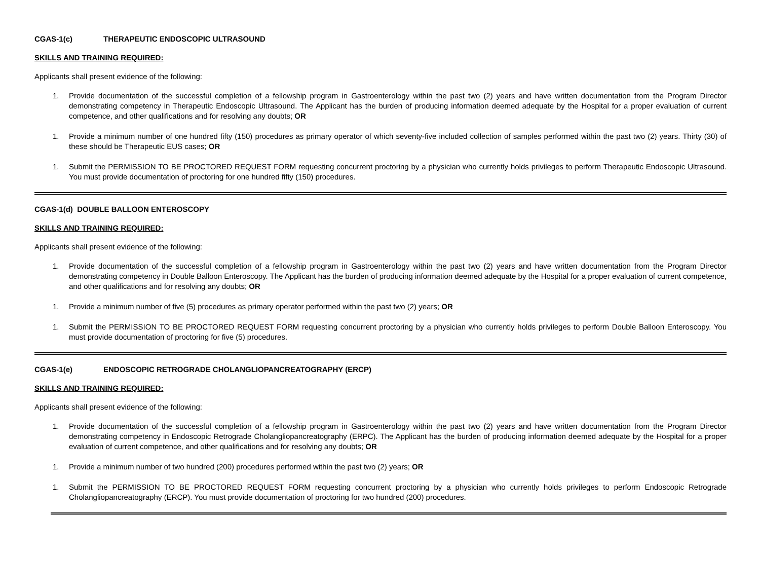CGAS-1(c) THERAPEUTIC ENDOSCOPIC ULTRASOUND
SKILLS AND TRAINING REQUIRED:
Applicants shall present evidence of the following:
1. Provide documentation of the successful completion of a fellowship program in Gastroenterology within the past two (2) years and have written documentation from the Program Director demonstrating competency in Therapeutic Endoscopic Ultrasound. The Applicant has the burden of producing information deemed adequate by the Hospital for a proper evaluation of current competence, and other qualifications and for resolving any doubts; OR
1. Provide a minimum number of one hundred fifty (150) procedures as primary operator of which seventy-five included collection of samples performed within the past two (2) years. Thirty (30) of these should be Therapeutic EUS cases; OR
1. Submit the PERMISSION TO BE PROCTORED REQUEST FORM requesting concurrent proctoring by a physician who currently holds privileges to perform Therapeutic Endoscopic Ultrasound. You must provide documentation of proctoring for one hundred fifty (150) procedures.
CGAS-1(d) DOUBLE BALLOON ENTEROSCOPY
SKILLS AND TRAINING REQUIRED:
Applicants shall present evidence of the following:
1. Provide documentation of the successful completion of a fellowship program in Gastroenterology within the past two (2) years and have written documentation from the Program Director demonstrating competency in Double Balloon Enteroscopy. The Applicant has the burden of producing information deemed adequate by the Hospital for a proper evaluation of current competence, and other qualifications and for resolving any doubts; OR
1. Provide a minimum number of five (5) procedures as primary operator performed within the past two (2) years; OR
1. Submit the PERMISSION TO BE PROCTORED REQUEST FORM requesting concurrent proctoring by a physician who currently holds privileges to perform Double Balloon Enteroscopy. You must provide documentation of proctoring for five (5) procedures.
CGAS-1(e) ENDOSCOPIC RETROGRADE CHOLANGLIOPANCREATOGRAPHY (ERCP)
SKILLS AND TRAINING REQUIRED:
Applicants shall present evidence of the following:
1. Provide documentation of the successful completion of a fellowship program in Gastroenterology within the past two (2) years and have written documentation from the Program Director demonstrating competency in Endoscopic Retrograde Cholangliopancreatography (ERPC). The Applicant has the burden of producing information deemed adequate by the Hospital for a proper evaluation of current competence, and other qualifications and for resolving any doubts; OR
1. Provide a minimum number of two hundred (200) procedures performed within the past two (2) years; OR
1. Submit the PERMISSION TO BE PROCTORED REQUEST FORM requesting concurrent proctoring by a physician who currently holds privileges to perform Endoscopic Retrograde Cholangliopancreatography (ERCP). You must provide documentation of proctoring for two hundred (200) procedures.